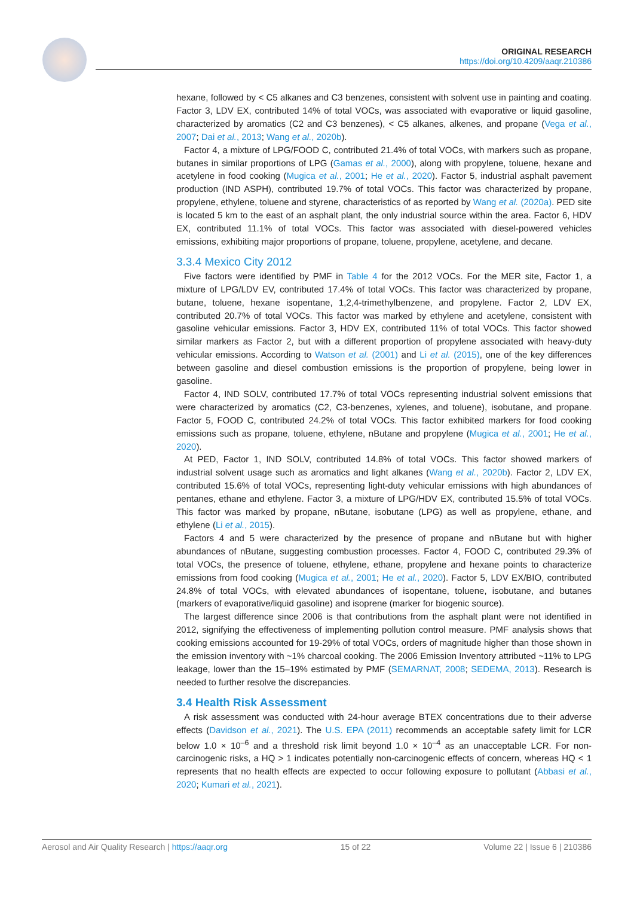ORIGINAL RESEARCH
https://doi.org/10.4209/aaqr.210386
hexane, followed by < C5 alkanes and C3 benzenes, consistent with solvent use in painting and coating. Factor 3, LDV EX, contributed 14% of total VOCs, was associated with evaporative or liquid gasoline, characterized by aromatics (C2 and C3 benzenes), < C5 alkanes, alkenes, and propane (Vega et al., 2007; Dai et al., 2013; Wang et al., 2020b).
Factor 4, a mixture of LPG/FOOD C, contributed 21.4% of total VOCs, with markers such as propane, butanes in similar proportions of LPG (Gamas et al., 2000), along with propylene, toluene, hexane and acetylene in food cooking (Mugica et al., 2001; He et al., 2020). Factor 5, industrial asphalt pavement production (IND ASPH), contributed 19.7% of total VOCs. This factor was characterized by propane, propylene, ethylene, toluene and styrene, characteristics of as reported by Wang et al. (2020a). PED site is located 5 km to the east of an asphalt plant, the only industrial source within the area. Factor 6, HDV EX, contributed 11.1% of total VOCs. This factor was associated with diesel-powered vehicles emissions, exhibiting major proportions of propane, toluene, propylene, acetylene, and decane.
3.3.4 Mexico City 2012
Five factors were identified by PMF in Table 4 for the 2012 VOCs. For the MER site, Factor 1, a mixture of LPG/LDV EV, contributed 17.4% of total VOCs. This factor was characterized by propane, butane, toluene, hexane isopentane, 1,2,4-trimethylbenzene, and propylene. Factor 2, LDV EX, contributed 20.7% of total VOCs. This factor was marked by ethylene and acetylene, consistent with gasoline vehicular emissions. Factor 3, HDV EX, contributed 11% of total VOCs. This factor showed similar markers as Factor 2, but with a different proportion of propylene associated with heavy-duty vehicular emissions. According to Watson et al. (2001) and Li et al. (2015), one of the key differences between gasoline and diesel combustion emissions is the proportion of propylene, being lower in gasoline.
Factor 4, IND SOLV, contributed 17.7% of total VOCs representing industrial solvent emissions that were characterized by aromatics (C2, C3-benzenes, xylenes, and toluene), isobutane, and propane. Factor 5, FOOD C, contributed 24.2% of total VOCs. This factor exhibited markers for food cooking emissions such as propane, toluene, ethylene, nButane and propylene (Mugica et al., 2001; He et al., 2020).
At PED, Factor 1, IND SOLV, contributed 14.8% of total VOCs. This factor showed markers of industrial solvent usage such as aromatics and light alkanes (Wang et al., 2020b). Factor 2, LDV EX, contributed 15.6% of total VOCs, representing light-duty vehicular emissions with high abundances of pentanes, ethane and ethylene. Factor 3, a mixture of LPG/HDV EX, contributed 15.5% of total VOCs. This factor was marked by propane, nButane, isobutane (LPG) as well as propylene, ethane, and ethylene (Li et al., 2015).
Factors 4 and 5 were characterized by the presence of propane and nButane but with higher abundances of nButane, suggesting combustion processes. Factor 4, FOOD C, contributed 29.3% of total VOCs, the presence of toluene, ethylene, ethane, propylene and hexane points to characterize emissions from food cooking (Mugica et al., 2001; He et al., 2020). Factor 5, LDV EX/BIO, contributed 24.8% of total VOCs, with elevated abundances of isopentane, toluene, isobutane, and butanes (markers of evaporative/liquid gasoline) and isoprene (marker for biogenic source).
The largest difference since 2006 is that contributions from the asphalt plant were not identified in 2012, signifying the effectiveness of implementing pollution control measure. PMF analysis shows that cooking emissions accounted for 19-29% of total VOCs, orders of magnitude higher than those shown in the emission inventory with ~1% charcoal cooking. The 2006 Emission Inventory attributed ~11% to LPG leakage, lower than the 15–19% estimated by PMF (SEMARNAT, 2008; SEDEMA, 2013). Research is needed to further resolve the discrepancies.
3.4 Health Risk Assessment
A risk assessment was conducted with 24-hour average BTEX concentrations due to their adverse effects (Davidson et al., 2021). The U.S. EPA (2011) recommends an acceptable safety limit for LCR below 1.0 × 10<sup>–6</sup> and a threshold risk limit beyond 1.0 × 10<sup>–4</sup> as an unacceptable LCR. For non-carcinogenic risks, a HQ > 1 indicates potentially non-carcinogenic effects of concern, whereas HQ < 1 represents that no health effects are expected to occur following exposure to pollutant (Abbasi et al., 2020; Kumari et al., 2021).
Aerosol and Air Quality Research | https://aaqr.org 15 of 22 Volume 22 | Issue 6 | 210386